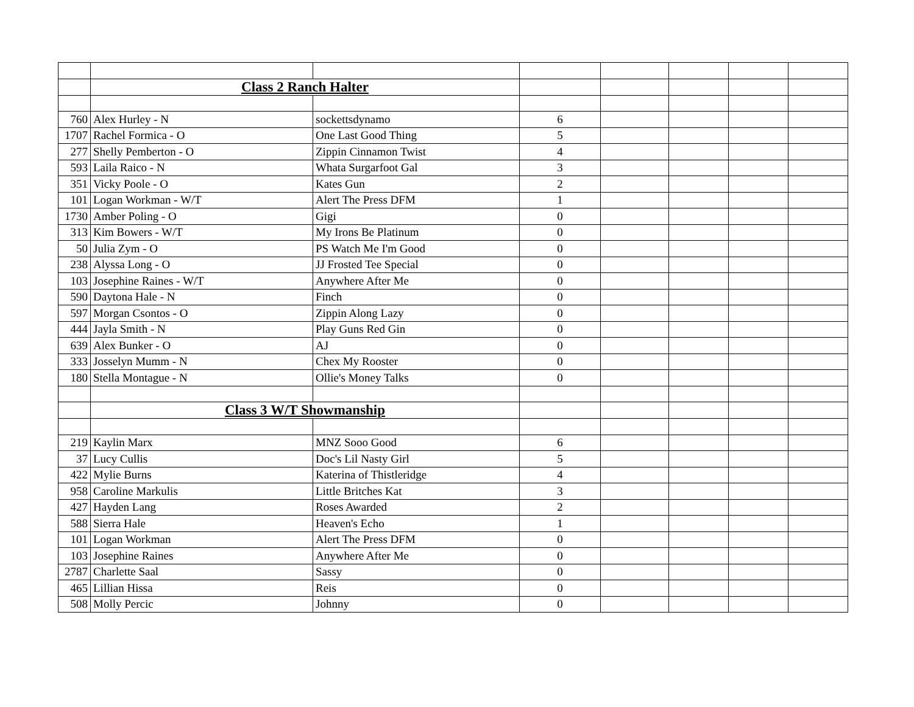| | Class 2 Ranch Halter | | | | | | |
| 760 | Alex Hurley - N | sockettsdynamo | 6 | | | | |
| 1707 | Rachel Formica - O | One Last Good Thing | 5 | | | | |
| 277 | Shelly Pemberton - O | Zippin Cinnamon Twist | 4 | | | | |
| 593 | Laila Raico - N | Whata Surgarfoot Gal | 3 | | | | |
| 351 | Vicky Poole - O | Kates Gun | 2 | | | | |
| 101 | Logan Workman - W/T | Alert The Press DFM | 1 | | | | |
| 1730 | Amber Poling - O | Gigi | 0 | | | | |
| 313 | Kim Bowers - W/T | My Irons Be Platinum | 0 | | | | |
| 50 | Julia Zym - O | PS Watch Me I'm Good | 0 | | | | |
| 238 | Alyssa Long - O | JJ Frosted Tee Special | 0 | | | | |
| 103 | Josephine Raines - W/T | Anywhere After Me | 0 | | | | |
| 590 | Daytona Hale - N | Finch | 0 | | | | |
| 597 | Morgan Csontos - O | Zippin Along Lazy | 0 | | | | |
| 444 | Jayla Smith - N | Play Guns Red Gin | 0 | | | | |
| 639 | Alex Bunker - O | AJ | 0 | | | | |
| 333 | Josselyn Mumm - N | Chex My Rooster | 0 | | | | |
| 180 | Stella Montague - N | Ollie's Money Talks | 0 | | | | |
| | Class 3 W/T Showmanship | | | | | | |
| 219 | Kaylin Marx | MNZ Sooo Good | 6 | | | | |
| 37 | Lucy Cullis | Doc's Lil Nasty Girl | 5 | | | | |
| 422 | Mylie Burns | Katerina of Thistleridge | 4 | | | | |
| 958 | Caroline Markulis | Little Britches Kat | 3 | | | | |
| 427 | Hayden Lang | Roses Awarded | 2 | | | | |
| 588 | Sierra Hale | Heaven's Echo | 1 | | | | |
| 101 | Logan Workman | Alert The Press DFM | 0 | | | | |
| 103 | Josephine Raines | Anywhere After Me | 0 | | | | |
| 2787 | Charlette Saal | Sassy | 0 | | | | |
| 465 | Lillian Hissa | Reis | 0 | | | | |
| 508 | Molly Percic | Johnny | 0 | | | | |